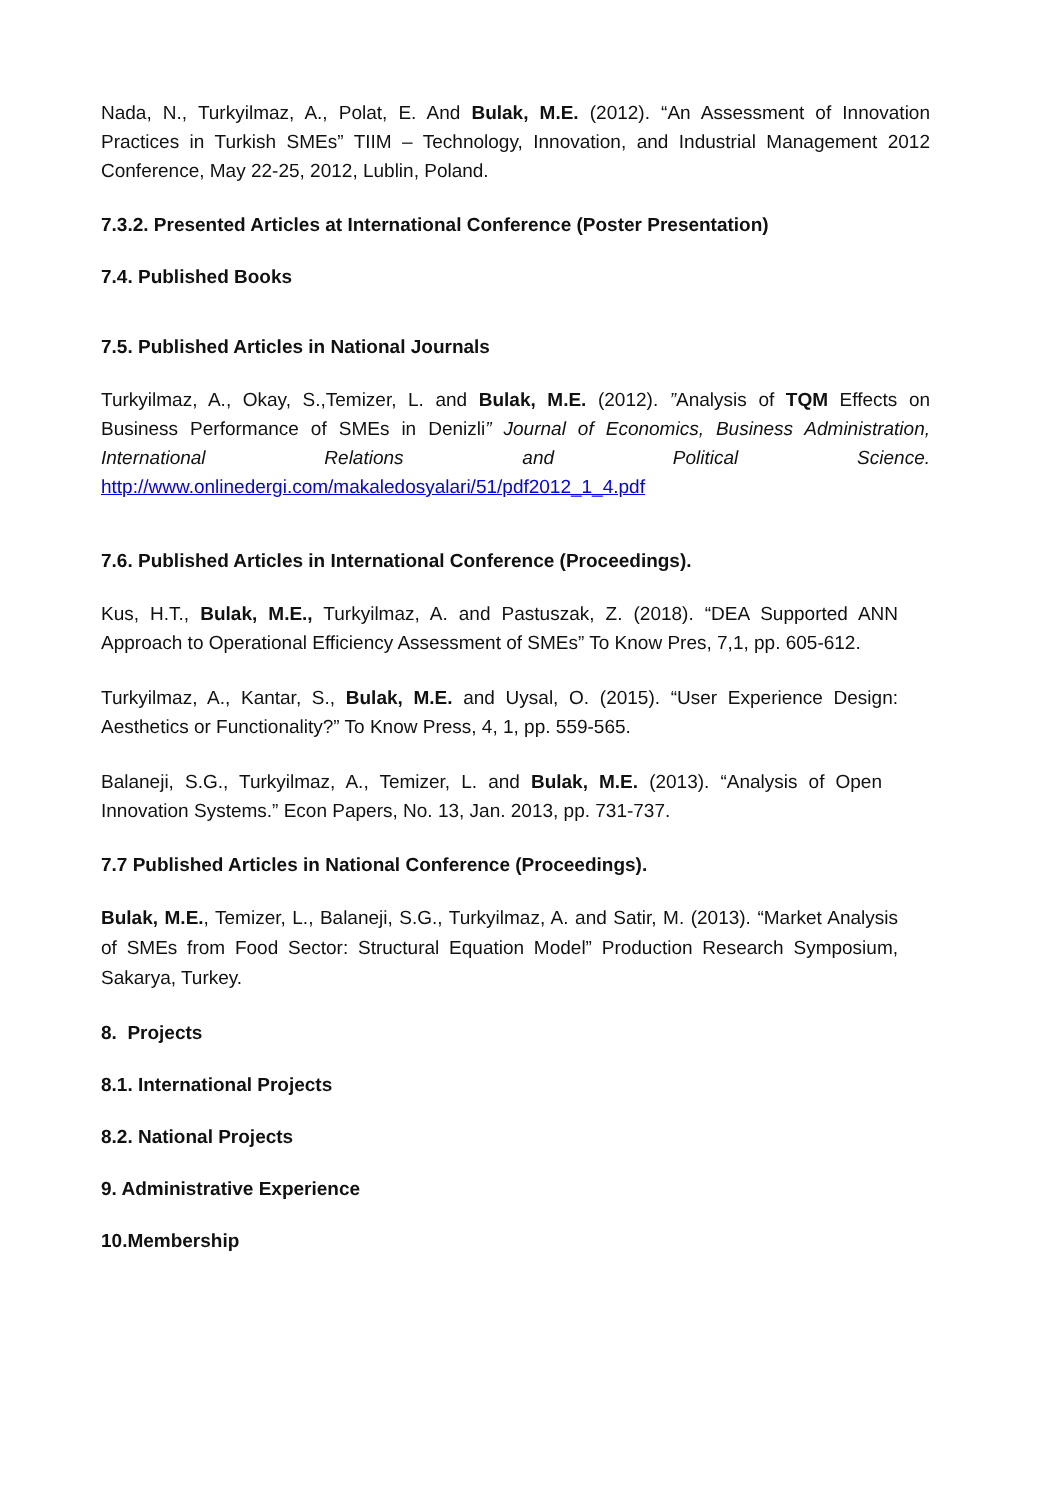Nada, N., Turkyilmaz, A., Polat, E. And Bulak, M.E. (2012). “An Assessment of Innovation Practices in Turkish SMEs” TIIM – Technology, Innovation, and Industrial Management 2012 Conference, May 22-25, 2012, Lublin, Poland.
7.3.2. Presented Articles at International Conference (Poster Presentation)
7.4. Published Books
7.5. Published Articles in National Journals
Turkyilmaz, A., Okay, S.,Temizer, L. and Bulak, M.E. (2012). ”Analysis of TQM Effects on Business Performance of SMEs in Denizli” Journal of Economics, Business Administration, International Relations and Political Science. http://www.onlinedergi.com/makaledosyalari/51/pdf2012_1_4.pdf
7.6. Published Articles in International Conference (Proceedings).
Kus, H.T., Bulak, M.E., Turkyilmaz, A. and Pastuszak, Z. (2018). “DEA Supported ANN Approach to Operational Efficiency Assessment of SMEs” To Know Pres, 7,1, pp. 605-612.
Turkyilmaz, A., Kantar, S., Bulak, M.E. and Uysal, O. (2015). “User Experience Design: Aesthetics or Functionality?” To Know Press, 4, 1, pp. 559-565.
Balaneji, S.G., Turkyilmaz, A., Temizer, L. and Bulak, M.E. (2013). “Analysis of Open Innovation Systems.” Econ Papers, No. 13, Jan. 2013, pp. 731-737.
7.7 Published Articles in National Conference (Proceedings).
Bulak, M.E., Temizer, L., Balaneji, S.G., Turkyilmaz, A. and Satir, M. (2013). “Market Analysis of SMEs from Food Sector: Structural Equation Model” Production Research Symposium, Sakarya, Turkey.
8. Projects
8.1. International Projects
8.2. National Projects
9. Administrative Experience
10.Membership